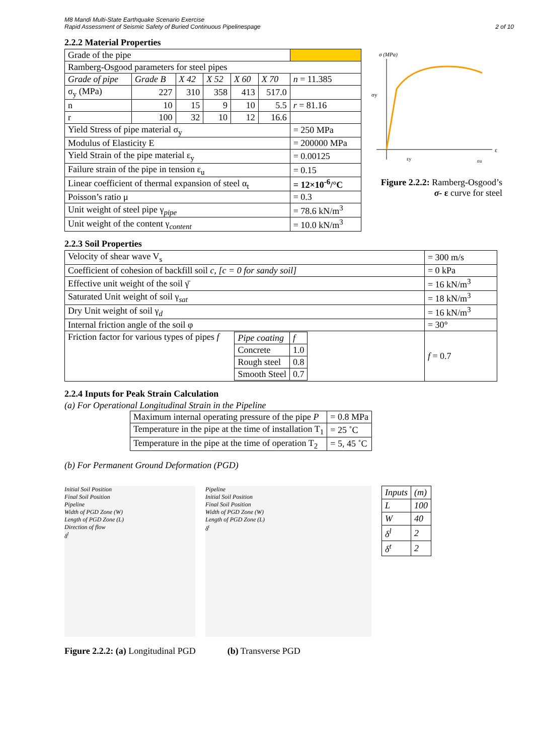M8 Mandi Multi-State Earthquake Scenario Exercise
Rapid Assessment of Seismic Safety of Buried Continuous Pipelinespage
2 of 10
2.2.2 Material Properties
| Grade of the pipe | | | | | | |
| Ramberg-Osgood parameters for steel pipes | | | | | | |
| Grade of pipe | Grade B | X 42 | X 52 | X 60 | X 70 | n = 11.385 |
| σ<sub>y</sub> (MPa) | 227 | 310 | 358 | 413 | 517.0 | |
| n | 10 | 15 | 9 | 10 | 5.5 | r = 81.16 |
| r | 100 | 32 | 10 | 12 | 16.6 | |
| Yield Stress of pipe material σ<sub>y</sub> | | | | | | = 250 MPa |
| Modulus of Elasticity E | | | | | | = 200000 MPa |
| Yield Strain of the pipe material ε<sub>y</sub> | | | | | | = 0.00125 |
| Failure strain of the pipe in tension ε<sub>u</sub> | | | | | | = 0.15 |
| Linear coefficient of thermal expansion of steel α<sub>t</sub> | | | | | | = 12×10<sup>-6</sup>/°C |
| Poisson’s ratio μ | | | | | | = 0.3 |
| Unit weight of steel pipe γ<sub>pipe</sub> | | | | | | = 78.6 kN/m<sup>3</sup> |
| Unit weight of the content γ<sub>content</sub> | | | | | | = 10.0 kN/m<sup>3</sup> |
σ (MPa)
σy
ε
εy
εu
Figure 2.2.2: Ramberg-Osgood’s
σ- ε curve for steel
2.2.3 Soil Properties
| Velocity of shear wave V<sub>s</sub> | = 300 m/s |
| Coefficient of cohesion of backfill soil c, [c = 0 for sandy soil] | = 0 kPa |
| Effective unit weight of the soil γ̄ | = 16 kN/m<sup>3</sup> |
| Saturated Unit weight of soil γ<sub>sat</sub> | = 18 kN/m<sup>3</sup> |
| Dry Unit weight of soil γ<sub>d</sub> | = 16 kN/m<sup>3</sup> |
| Internal friction angle of the soil φ | = 30° |
| Friction factor for various types of pipes f / Pipe coating / f / / Concrete / 1.0 / / Rough steel / 0.8 / / Smooth Steel / 0.7 / | f = 0.7 |
2.2.4 Inputs for Peak Strain Calculation
(a) For Operational Longitudinal Strain in the Pipeline
| Maximum internal operating pressure of the pipe P | = 0.8 MPa |
| Temperature in the pipe at the time of installation T<sub>1</sub> | = 25 ˚C |
| Temperature in the pipe at the time of operation T<sub>2</sub> | = 5, 45 ˚C |
(b) For Permanent Ground Deformation (PGD)
Initial Soil Position
Final Soil Position
Pipeline
Width of PGD Zone (W)
Length of PGD Zone (L)
Direction of flow
δ<sup>l</sup>
Pipeline
Initial Soil Position
Final Soil Position
Width of PGD Zone (W)
Length of PGD Zone (L)
δ<sup>t</sup>
| Inputs | (m) |
| --- | --- |
| L | 100 |
| W | 40 |
| δ<sup>l</sup> | 2 |
| δ<sup>t</sup> | 2 |
Figure 2.2.2: (a) Longitudinal PGD (b) Transverse PGD